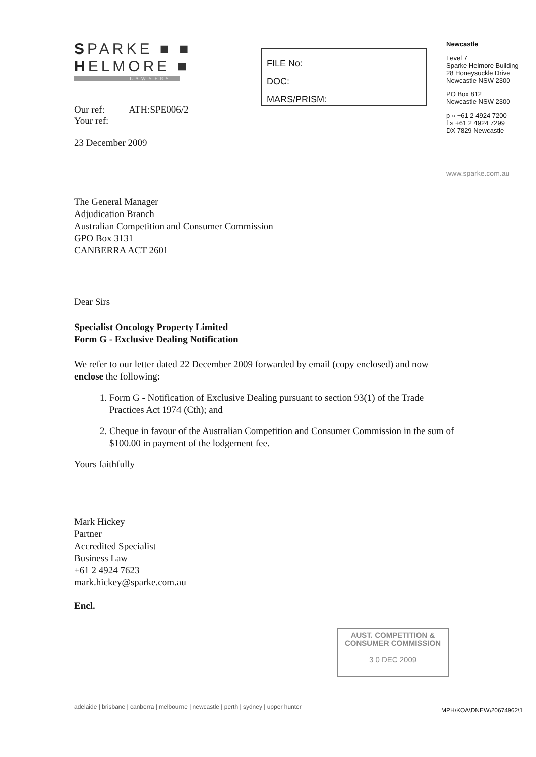SPARKE ■ ■
HELMORE ■
LAWYERS
Our ref: ATH:SPE006/2
Your ref:
23 December 2009
FILE No:
DOC:
MARS/PRISM:
Newcastle
Level 7
Sparke Helmore Building
28 Honeysuckle Drive
Newcastle NSW 2300
PO Box 812
Newcastle NSW 2300
p » +61 2 4924 7200
f » +61 2 4924 7299
DX 7829 Newcastle
www.sparke.com.au
The General Manager
Adjudication Branch
Australian Competition and Consumer Commission
GPO Box 3131
CANBERRA ACT 2601
Dear Sirs
Specialist Oncology Property Limited
Form G - Exclusive Dealing Notification
We refer to our letter dated 22 December 2009 forwarded by email (copy enclosed) and now enclose the following:
1. Form G - Notification of Exclusive Dealing pursuant to section 93(1) of the Trade Practices Act 1974 (Cth); and
2. Cheque in favour of the Australian Competition and Consumer Commission in the sum of $100.00 in payment of the lodgement fee.
Yours faithfully
Mark Hickey
Partner
Accredited Specialist
Business Law
+61 2 4924 7623
mark.hickey@sparke.com.au
Encl.
AUST. COMPETITION &
CONSUMER COMMISSION
3 0 DEC 2009
adelaide | brisbane | canberra | melbourne | newcastle | perth | sydney | upper hunter
MPH\KOA\DNEW\20674962\1